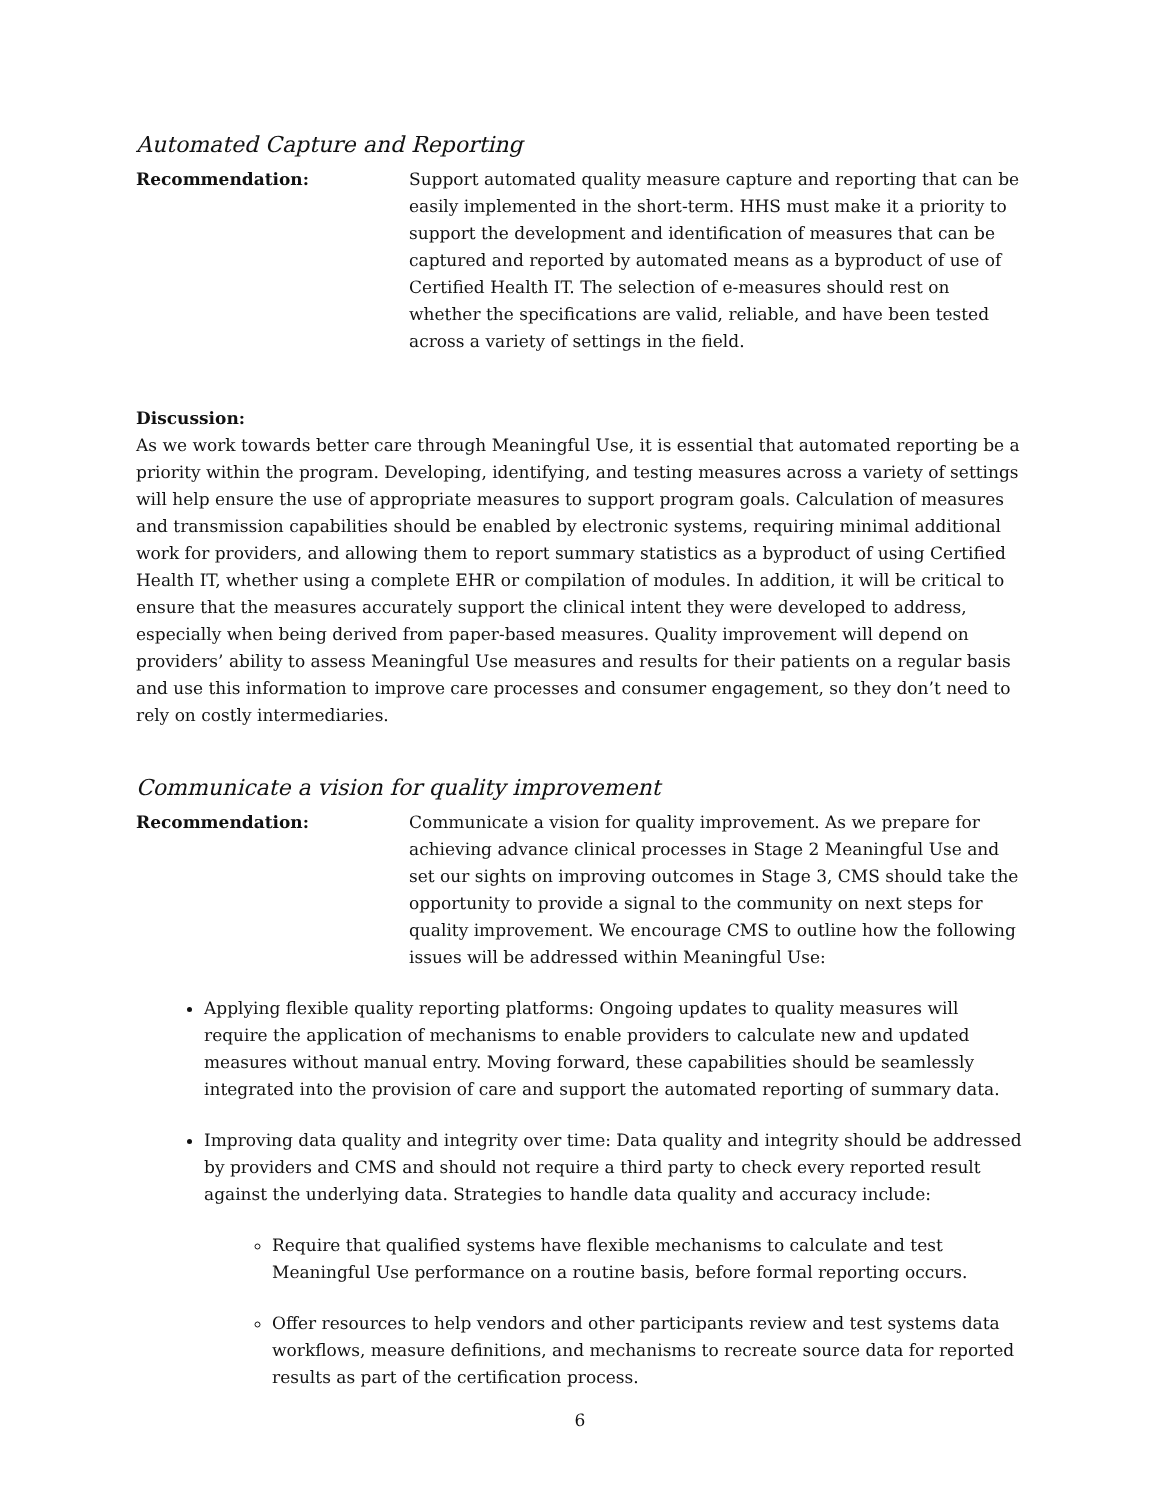Automated Capture and Reporting
Recommendation: Support automated quality measure capture and reporting that can be easily implemented in the short-term. HHS must make it a priority to support the development and identification of measures that can be captured and reported by automated means as a byproduct of use of Certified Health IT. The selection of e-measures should rest on whether the specifications are valid, reliable, and have been tested across a variety of settings in the field.
Discussion:
As we work towards better care through Meaningful Use, it is essential that automated reporting be a priority within the program. Developing, identifying, and testing measures across a variety of settings will help ensure the use of appropriate measures to support program goals. Calculation of measures and transmission capabilities should be enabled by electronic systems, requiring minimal additional work for providers, and allowing them to report summary statistics as a byproduct of using Certified Health IT, whether using a complete EHR or compilation of modules. In addition, it will be critical to ensure that the measures accurately support the clinical intent they were developed to address, especially when being derived from paper-based measures. Quality improvement will depend on providers’ ability to assess Meaningful Use measures and results for their patients on a regular basis and use this information to improve care processes and consumer engagement, so they don’t need to rely on costly intermediaries.
Communicate a vision for quality improvement
Recommendation: Communicate a vision for quality improvement. As we prepare for achieving advance clinical processes in Stage 2 Meaningful Use and set our sights on improving outcomes in Stage 3, CMS should take the opportunity to provide a signal to the community on next steps for quality improvement. We encourage CMS to outline how the following issues will be addressed within Meaningful Use:
Applying flexible quality reporting platforms: Ongoing updates to quality measures will require the application of mechanisms to enable providers to calculate new and updated measures without manual entry. Moving forward, these capabilities should be seamlessly integrated into the provision of care and support the automated reporting of summary data.
Improving data quality and integrity over time: Data quality and integrity should be addressed by providers and CMS and should not require a third party to check every reported result against the underlying data. Strategies to handle data quality and accuracy include:
Require that qualified systems have flexible mechanisms to calculate and test Meaningful Use performance on a routine basis, before formal reporting occurs.
Offer resources to help vendors and other participants review and test systems data workflows, measure definitions, and mechanisms to recreate source data for reported results as part of the certification process.
6